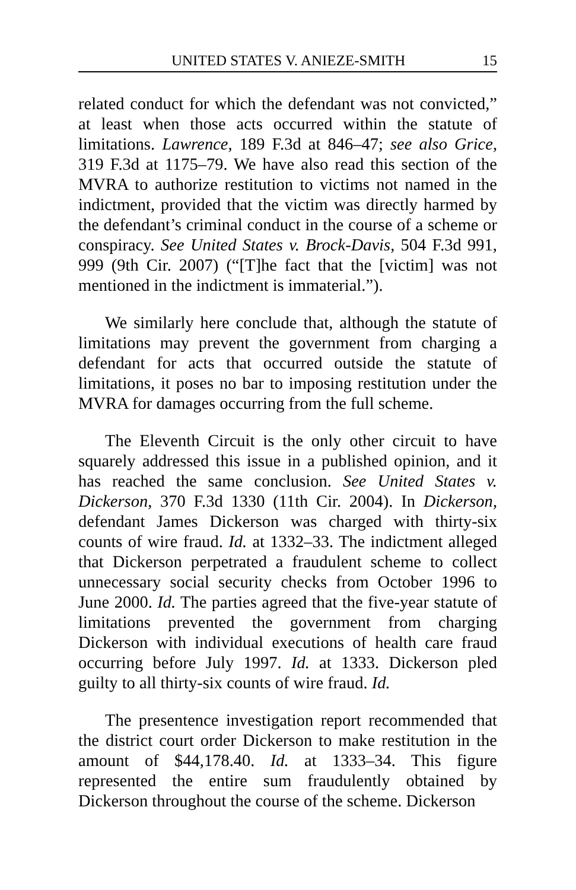UNITED STATES V. ANIEZE-SMITH 15
related conduct for which the defendant was not convicted,” at least when those acts occurred within the statute of limitations. Lawrence, 189 F.3d at 846–47; see also Grice, 319 F.3d at 1175–79. We have also read this section of the MVRA to authorize restitution to victims not named in the indictment, provided that the victim was directly harmed by the defendant’s criminal conduct in the course of a scheme or conspiracy. See United States v. Brock-Davis, 504 F.3d 991, 999 (9th Cir. 2007) (“[T]he fact that the [victim] was not mentioned in the indictment is immaterial.”).
We similarly here conclude that, although the statute of limitations may prevent the government from charging a defendant for acts that occurred outside the statute of limitations, it poses no bar to imposing restitution under the MVRA for damages occurring from the full scheme.
The Eleventh Circuit is the only other circuit to have squarely addressed this issue in a published opinion, and it has reached the same conclusion. See United States v. Dickerson, 370 F.3d 1330 (11th Cir. 2004). In Dickerson, defendant James Dickerson was charged with thirty-six counts of wire fraud. Id. at 1332–33. The indictment alleged that Dickerson perpetrated a fraudulent scheme to collect unnecessary social security checks from October 1996 to June 2000. Id. The parties agreed that the five-year statute of limitations prevented the government from charging Dickerson with individual executions of health care fraud occurring before July 1997. Id. at 1333. Dickerson pled guilty to all thirty-six counts of wire fraud. Id.
The presentence investigation report recommended that the district court order Dickerson to make restitution in the amount of $44,178.40. Id. at 1333–34. This figure represented the entire sum fraudulently obtained by Dickerson throughout the course of the scheme. Dickerson